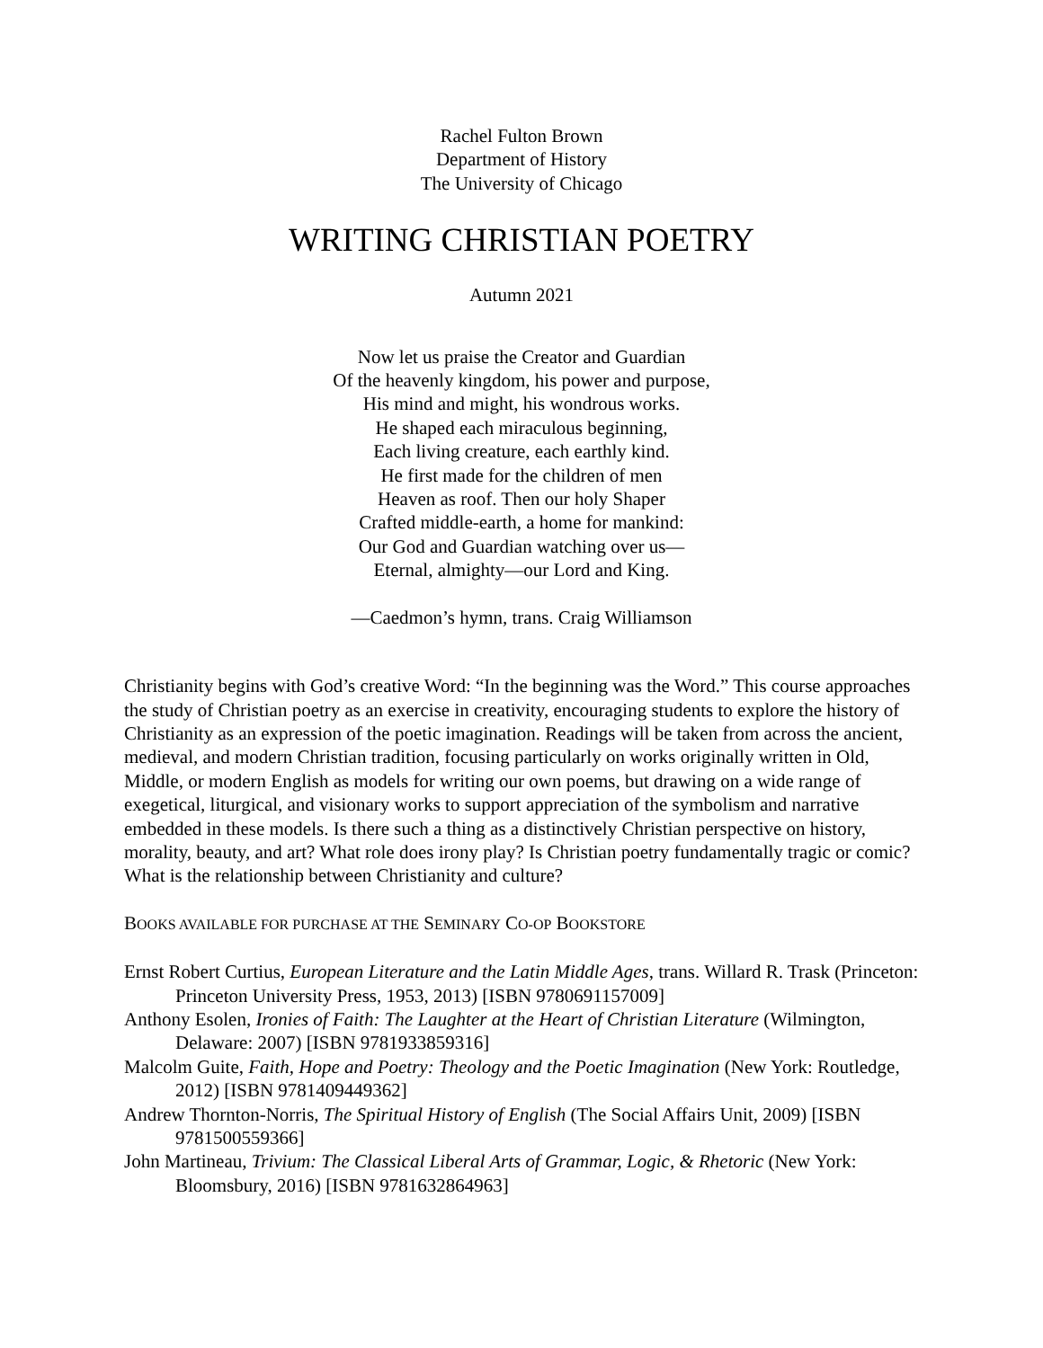Rachel Fulton Brown
Department of History
The University of Chicago
WRITING CHRISTIAN POETRY
Autumn 2021
Now let us praise the Creator and Guardian
Of the heavenly kingdom, his power and purpose,
His mind and might, his wondrous works.
He shaped each miraculous beginning,
Each living creature, each earthly kind.
He first made for the children of men
Heaven as roof. Then our holy Shaper
Crafted middle-earth, a home for mankind:
Our God and Guardian watching over us—
Eternal, almighty—our Lord and King.
—Caedmon’s hymn, trans. Craig Williamson
Christianity begins with God’s creative Word: “In the beginning was the Word.” This course approaches the study of Christian poetry as an exercise in creativity, encouraging students to explore the history of Christianity as an expression of the poetic imagination. Readings will be taken from across the ancient, medieval, and modern Christian tradition, focusing particularly on works originally written in Old, Middle, or modern English as models for writing our own poems, but drawing on a wide range of exegetical, liturgical, and visionary works to support appreciation of the symbolism and narrative embedded in these models. Is there such a thing as a distinctively Christian perspective on history, morality, beauty, and art? What role does irony play? Is Christian poetry fundamentally tragic or comic? What is the relationship between Christianity and culture?
BOOKS AVAILABLE FOR PURCHASE AT THE SEMINARY CO-OP BOOKSTORE
Ernst Robert Curtius, European Literature and the Latin Middle Ages, trans. Willard R. Trask (Princeton: Princeton University Press, 1953, 2013) [ISBN 9780691157009]
Anthony Esolen, Ironies of Faith: The Laughter at the Heart of Christian Literature (Wilmington, Delaware: 2007) [ISBN 9781933859316]
Malcolm Guite, Faith, Hope and Poetry: Theology and the Poetic Imagination (New York: Routledge, 2012) [ISBN 9781409449362]
Andrew Thornton-Norris, The Spiritual History of English (The Social Affairs Unit, 2009) [ISBN 9781500559366]
John Martineau, Trivium: The Classical Liberal Arts of Grammar, Logic, & Rhetoric (New York: Bloomsbury, 2016) [ISBN 9781632864963]